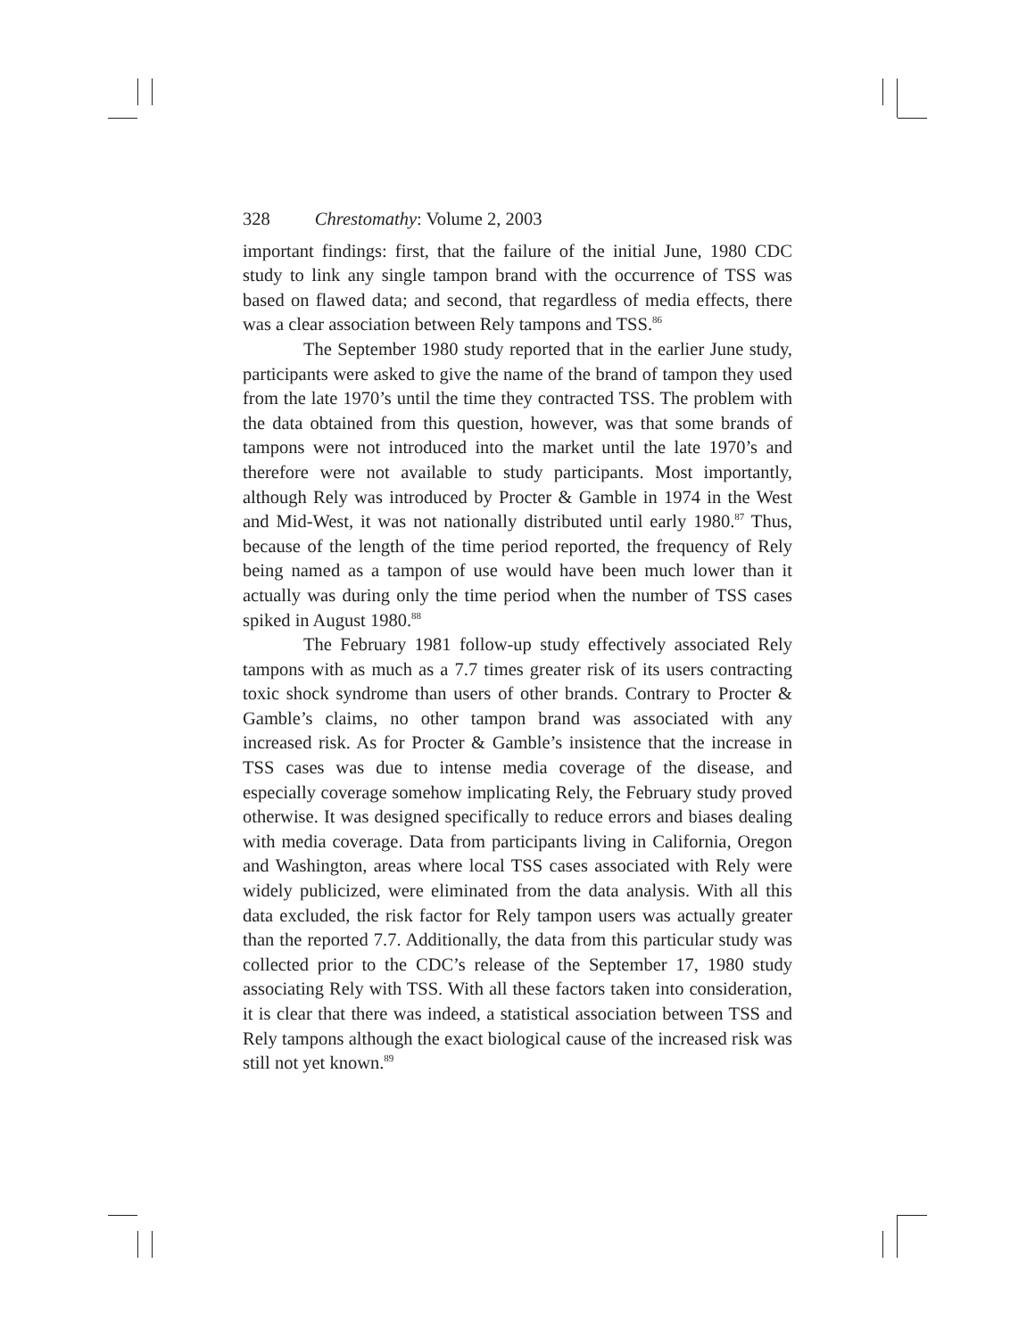328 Chrestomathy: Volume 2, 2003
important findings: first, that the failure of the initial June, 1980 CDC study to link any single tampon brand with the occurrence of TSS was based on flawed data; and second, that regardless of media effects, there was a clear association between Rely tampons and TSS.<sup>86</sup>
The September 1980 study reported that in the earlier June study, participants were asked to give the name of the brand of tampon they used from the late 1970’s until the time they contracted TSS. The problem with the data obtained from this question, however, was that some brands of tampons were not introduced into the market until the late 1970’s and therefore were not available to study participants. Most importantly, although Rely was introduced by Procter & Gamble in 1974 in the West and Mid-West, it was not nationally distributed until early 1980.<sup>87</sup> Thus, because of the length of the time period reported, the frequency of Rely being named as a tampon of use would have been much lower than it actually was during only the time period when the number of TSS cases spiked in August 1980.<sup>88</sup>
The February 1981 follow-up study effectively associated Rely tampons with as much as a 7.7 times greater risk of its users contracting toxic shock syndrome than users of other brands. Contrary to Procter & Gamble’s claims, no other tampon brand was associated with any increased risk. As for Procter & Gamble’s insistence that the increase in TSS cases was due to intense media coverage of the disease, and especially coverage somehow implicating Rely, the February study proved otherwise. It was designed specifically to reduce errors and biases dealing with media coverage. Data from participants living in California, Oregon and Washington, areas where local TSS cases associated with Rely were widely publicized, were eliminated from the data analysis. With all this data excluded, the risk factor for Rely tampon users was actually greater than the reported 7.7. Additionally, the data from this particular study was collected prior to the CDC’s release of the September 17, 1980 study associating Rely with TSS. With all these factors taken into consideration, it is clear that there was indeed, a statistical association between TSS and Rely tampons although the exact biological cause of the increased risk was still not yet known.<sup>89</sup>